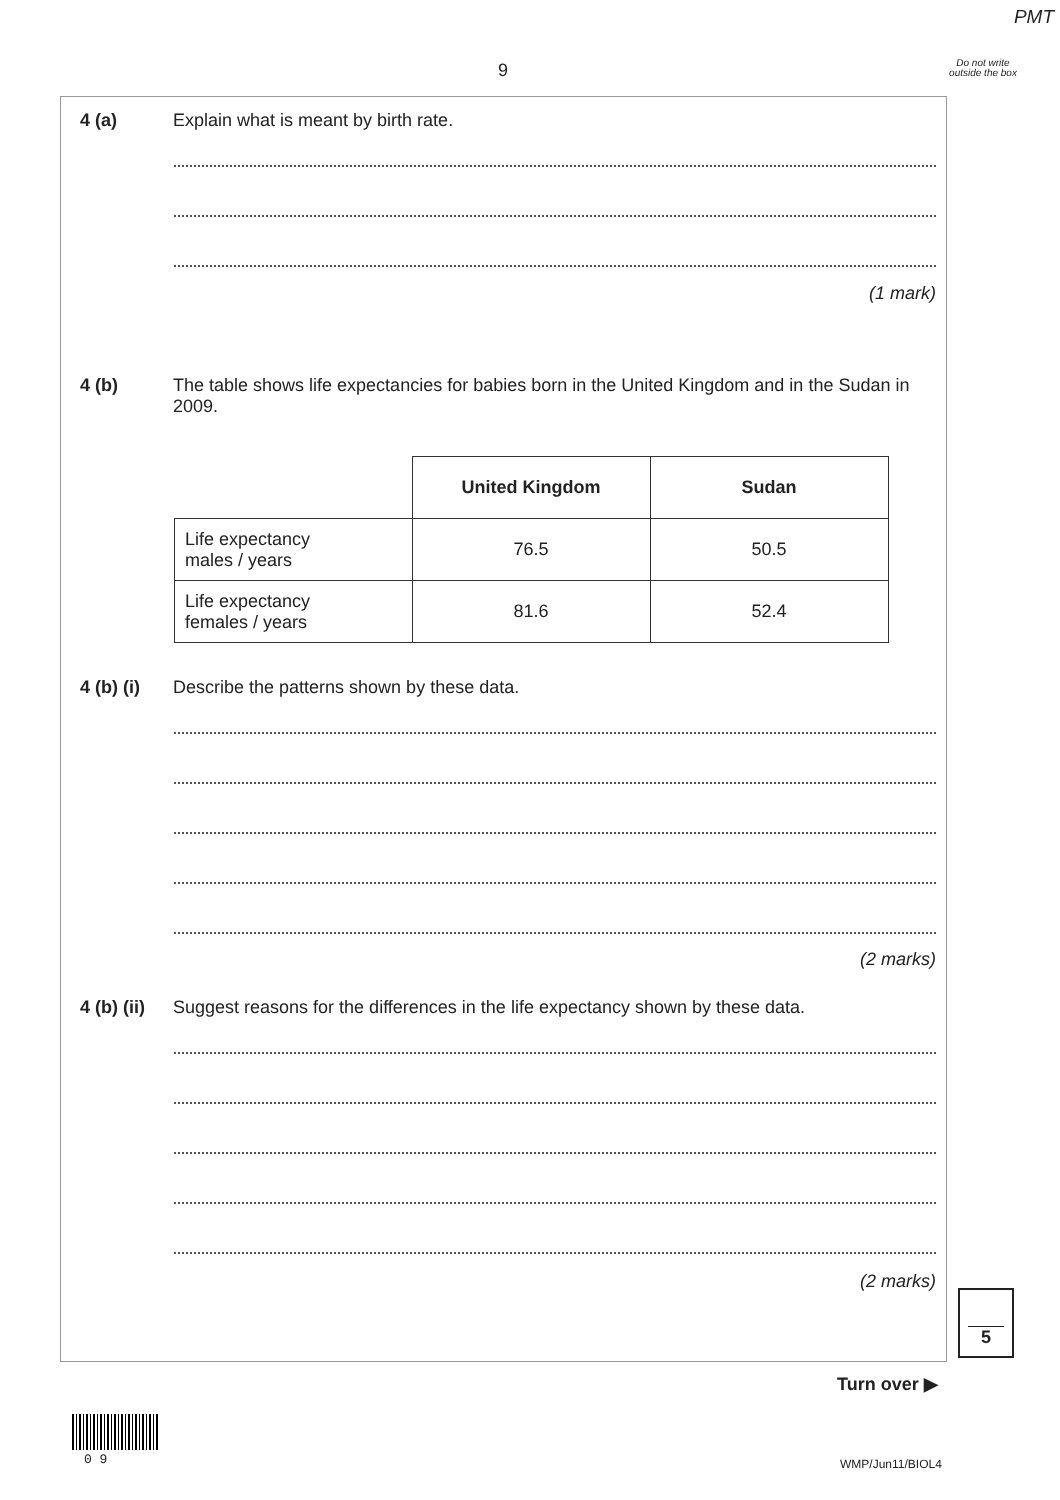PMT
9
Do not write outside the box
4 (a) Explain what is meant by birth rate.
(1 mark)
4 (b) The table shows life expectancies for babies born in the United Kingdom and in the Sudan in 2009.
| | United Kingdom | Sudan |
| Life expectancy males / years | 76.5 | 50.5 |
| Life expectancy females / years | 81.6 | 52.4 |
4 (b) (i) Describe the patterns shown by these data.
(2 marks)
4 (b) (ii) Suggest reasons for the differences in the life expectancy shown by these data.
(2 marks)
5
Turn over ▶
0 9 WMP/Jun11/BIOL4